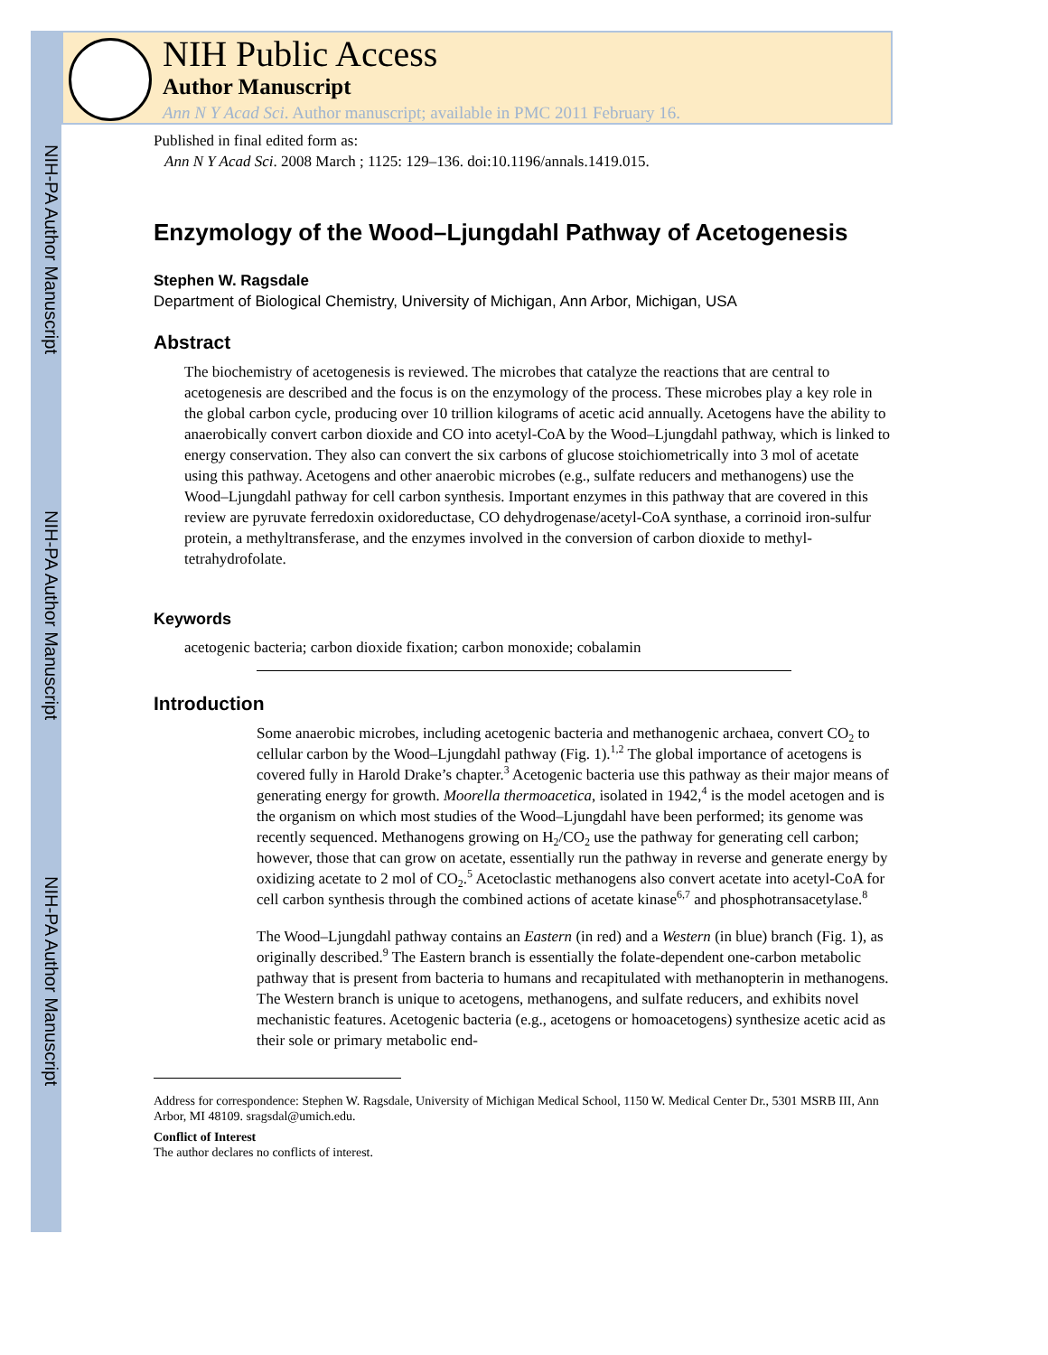NIH-PA Author Manuscript
NIH-PA Author Manuscript
NIH-PA Author Manuscript
NIH Public Access
Author Manuscript
Ann N Y Acad Sci. Author manuscript; available in PMC 2011 February 16.
Published in final edited form as:
Ann N Y Acad Sci. 2008 March ; 1125: 129–136. doi:10.1196/annals.1419.015.
Enzymology of the Wood–Ljungdahl Pathway of Acetogenesis
Stephen W. Ragsdale
Department of Biological Chemistry, University of Michigan, Ann Arbor, Michigan, USA
Abstract
The biochemistry of acetogenesis is reviewed. The microbes that catalyze the reactions that are central to acetogenesis are described and the focus is on the enzymology of the process. These microbes play a key role in the global carbon cycle, producing over 10 trillion kilograms of acetic acid annually. Acetogens have the ability to anaerobically convert carbon dioxide and CO into acetyl-CoA by the Wood–Ljungdahl pathway, which is linked to energy conservation. They also can convert the six carbons of glucose stoichiometrically into 3 mol of acetate using this pathway. Acetogens and other anaerobic microbes (e.g., sulfate reducers and methanogens) use the Wood–Ljungdahl pathway for cell carbon synthesis. Important enzymes in this pathway that are covered in this review are pyruvate ferredoxin oxidoreductase, CO dehydrogenase/acetyl-CoA synthase, a corrinoid iron-sulfur protein, a methyltransferase, and the enzymes involved in the conversion of carbon dioxide to methyl-tetrahydrofolate.
Keywords
acetogenic bacteria; carbon dioxide fixation; carbon monoxide; cobalamin
Introduction
Some anaerobic microbes, including acetogenic bacteria and methanogenic archaea, convert CO<sub>2</sub> to cellular carbon by the Wood–Ljungdahl pathway (Fig. 1).<sup>1,2</sup> The global importance of acetogens is covered fully in Harold Drake’s chapter.<sup>3</sup> Acetogenic bacteria use this pathway as their major means of generating energy for growth. Moorella thermoacetica, isolated in 1942,<sup>4</sup> is the model acetogen and is the organism on which most studies of the Wood–Ljungdahl have been performed; its genome was recently sequenced. Methanogens growing on H<sub>2</sub>/CO<sub>2</sub> use the pathway for generating cell carbon; however, those that can grow on acetate, essentially run the pathway in reverse and generate energy by oxidizing acetate to 2 mol of CO<sub>2</sub>.<sup>5</sup> Acetoclastic methanogens also convert acetate into acetyl-CoA for cell carbon synthesis through the combined actions of acetate kinase<sup>6,7</sup> and phosphotransacetylase.<sup>8</sup>
The Wood–Ljungdahl pathway contains an Eastern (in red) and a Western (in blue) branch (Fig. 1), as originally described.<sup>9</sup> The Eastern branch is essentially the folate-dependent one-carbon metabolic pathway that is present from bacteria to humans and recapitulated with methanopterin in methanogens. The Western branch is unique to acetogens, methanogens, and sulfate reducers, and exhibits novel mechanistic features. Acetogenic bacteria (e.g., acetogens or homoacetogens) synthesize acetic acid as their sole or primary metabolic end-
Address for correspondence: Stephen W. Ragsdale, University of Michigan Medical School, 1150 W. Medical Center Dr., 5301 MSRB III, Ann Arbor, MI 48109. sragsdal@umich.edu.
Conflict of Interest
The author declares no conflicts of interest.